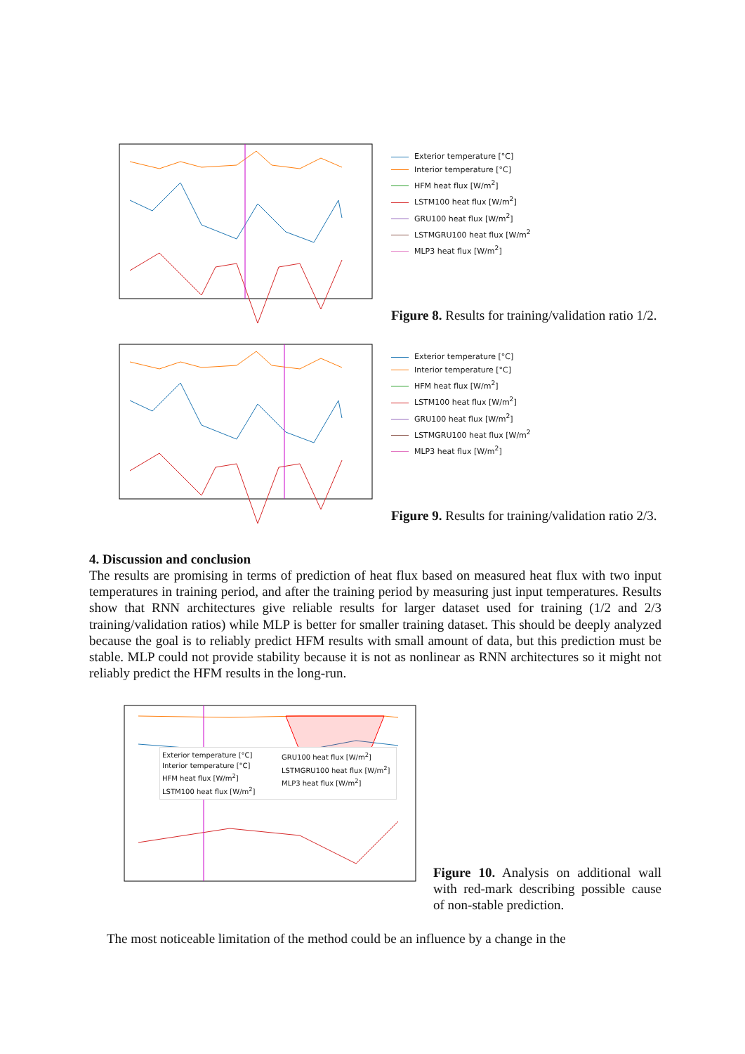Exterior temperature [°C]
Interior temperature [°C]
HFM heat flux [W/m<sup>2</sup>]
LSTM100 heat flux [W/m<sup>2</sup>]
GRU100 heat flux [W/m<sup>2</sup>]
LSTMGRU100 heat flux [W/m<sup>2</sup>
MLP3 heat flux [W/m<sup>2</sup>]
Figure 8. Results for training/validation ratio 1/2.
Exterior temperature [°C]
Interior temperature [°C]
HFM heat flux [W/m<sup>2</sup>]
LSTM100 heat flux [W/m<sup>2</sup>]
GRU100 heat flux [W/m<sup>2</sup>]
LSTMGRU100 heat flux [W/m<sup>2</sup>
MLP3 heat flux [W/m<sup>2</sup>]
Figure 9. Results for training/validation ratio 2/3.
4. Discussion and conclusion
The results are promising in terms of prediction of heat flux based on measured heat flux with two input temperatures in training period, and after the training period by measuring just input temperatures. Results show that RNN architectures give reliable results for larger dataset used for training (1/2 and 2/3 training/validation ratios) while MLP is better for smaller training dataset. This should be deeply analyzed because the goal is to reliably predict HFM results with small amount of data, but this prediction must be stable. MLP could not provide stability because it is not as nonlinear as RNN architectures so it might not reliably predict the HFM results in the long-run.
Exterior temperature [°C]
Interior temperature [°C]
HFM heat flux [W/m<sup>2</sup>]
LSTM100 heat flux [W/m<sup>2</sup>]
GRU100 heat flux [W/m<sup>2</sup>]
LSTMGRU100 heat flux [W/m<sup>2</sup>]
MLP3 heat flux [W/m<sup>2</sup>]
Figure 10. Analysis on additional wall with red-mark describing possible cause of non-stable prediction.
The most noticeable limitation of the method could be an influence by a change in the